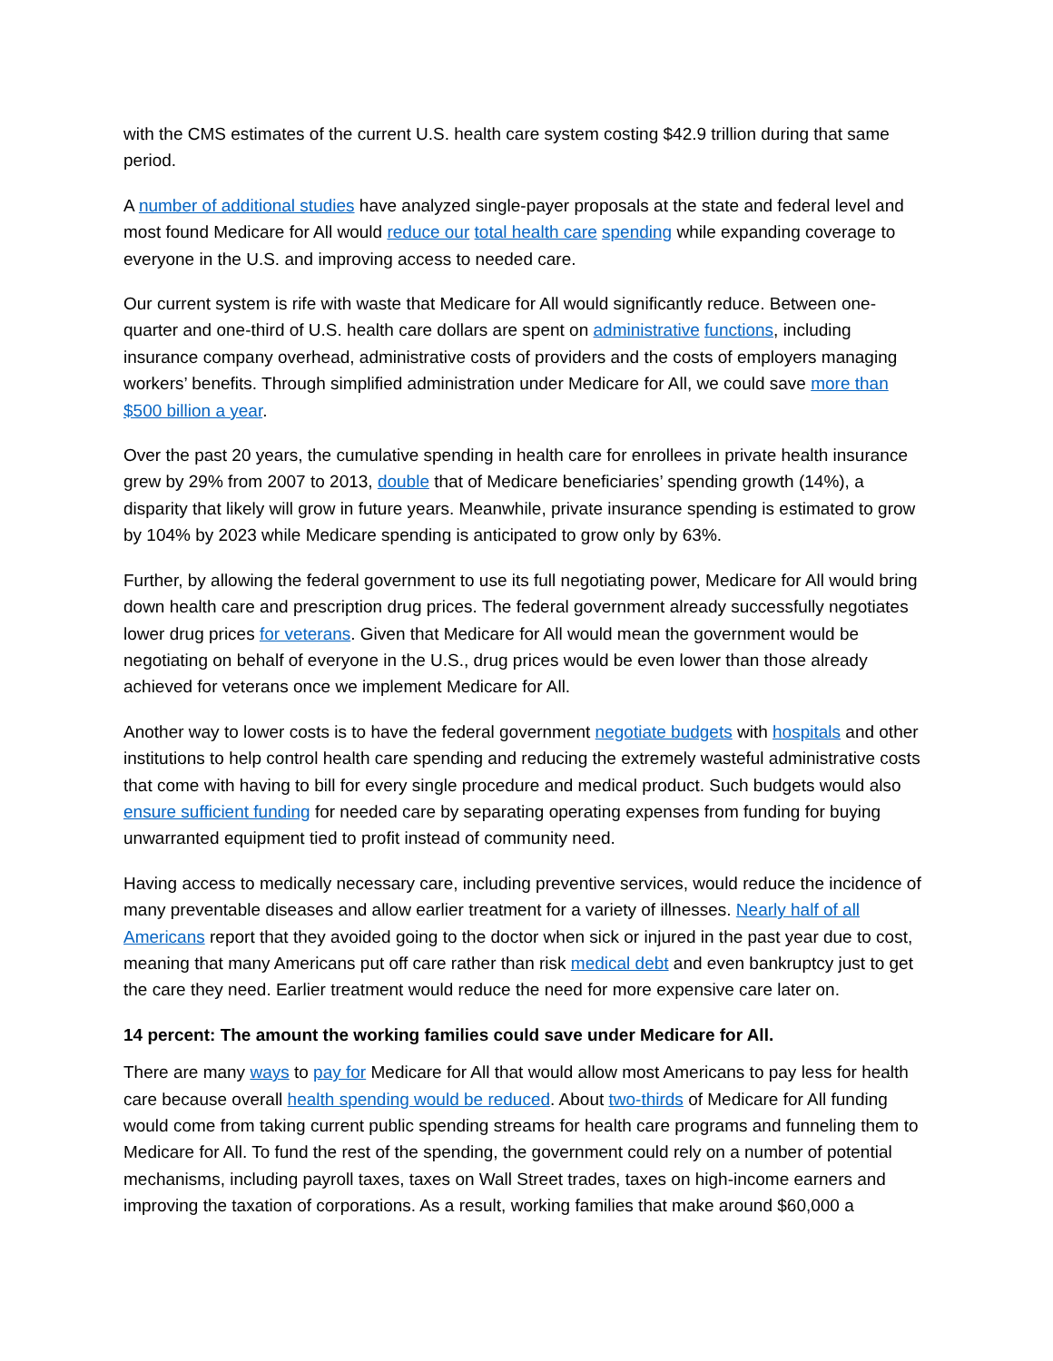with the CMS estimates of the current U.S. health care system costing $42.9 trillion during that same period.
A number of additional studies have analyzed single-payer proposals at the state and federal level and most found Medicare for All would reduce our total health care spending while expanding coverage to everyone in the U.S. and improving access to needed care.
Our current system is rife with waste that Medicare for All would significantly reduce. Between one-quarter and one-third of U.S. health care dollars are spent on administrative functions, including insurance company overhead, administrative costs of providers and the costs of employers managing workers’ benefits. Through simplified administration under Medicare for All, we could save more than $500 billion a year.
Over the past 20 years, the cumulative spending in health care for enrollees in private health insurance grew by 29% from 2007 to 2013, double that of Medicare beneficiaries’ spending growth (14%), a disparity that likely will grow in future years. Meanwhile, private insurance spending is estimated to grow by 104% by 2023 while Medicare spending is anticipated to grow only by 63%.
Further, by allowing the federal government to use its full negotiating power, Medicare for All would bring down health care and prescription drug prices. The federal government already successfully negotiates lower drug prices for veterans. Given that Medicare for All would mean the government would be negotiating on behalf of everyone in the U.S., drug prices would be even lower than those already achieved for veterans once we implement Medicare for All.
Another way to lower costs is to have the federal government negotiate budgets with hospitals and other institutions to help control health care spending and reducing the extremely wasteful administrative costs that come with having to bill for every single procedure and medical product. Such budgets would also ensure sufficient funding for needed care by separating operating expenses from funding for buying unwarranted equipment tied to profit instead of community need.
Having access to medically necessary care, including preventive services, would reduce the incidence of many preventable diseases and allow earlier treatment for a variety of illnesses. Nearly half of all Americans report that they avoided going to the doctor when sick or injured in the past year due to cost, meaning that many Americans put off care rather than risk medical debt and even bankruptcy just to get the care they need. Earlier treatment would reduce the need for more expensive care later on.
14 percent: The amount the working families could save under Medicare for All.
There are many ways to pay for Medicare for All that would allow most Americans to pay less for health care because overall health spending would be reduced. About two-thirds of Medicare for All funding would come from taking current public spending streams for health care programs and funneling them to Medicare for All. To fund the rest of the spending, the government could rely on a number of potential mechanisms, including payroll taxes, taxes on Wall Street trades, taxes on high-income earners and improving the taxation of corporations. As a result, working families that make around $60,000 a